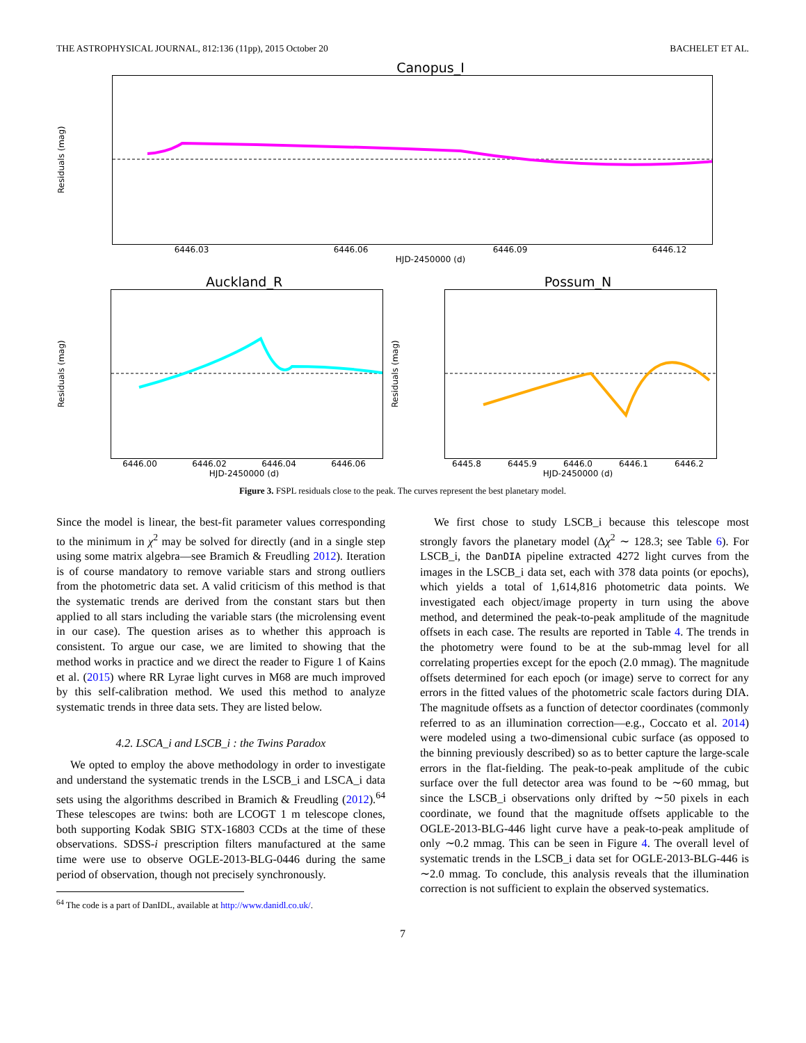THE ASTROPHYSICAL JOURNAL, 812:136 (11pp), 2015 October 20 BACHELET ET AL.
Canopus_I
Residuals (mag)
6446.03 6446.06 6446.09 6446.12
HJD-2450000 (d)
Auckland_R
Residuals (mag)
6446.00 6446.02 6446.04 6446.06
HJD-2450000 (d)
Possum_N
Residuals (mag)
6445.8 6445.9 6446.0 6446.1 6446.2
HJD-2450000 (d)
Figure 3. FSPL residuals close to the peak. The curves represent the best planetary model.
Since the model is linear, the best-fit parameter values corresponding to the minimum in χ<sup>2</sup> may be solved for directly (and in a single step using some matrix algebra—see Bramich & Freudling 2012). Iteration is of course mandatory to remove variable stars and strong outliers from the photometric data set. A valid criticism of this method is that the systematic trends are derived from the constant stars but then applied to all stars including the variable stars (the microlensing event in our case). The question arises as to whether this approach is consistent. To argue our case, we are limited to showing that the method works in practice and we direct the reader to Figure 1 of Kains et al. (2015) where RR Lyrae light curves in M68 are much improved by this self-calibration method. We used this method to analyze systematic trends in three data sets. They are listed below.
4.2. LSCA_i and LSCB_i : the Twins Paradox
We opted to employ the above methodology in order to investigate and understand the systematic trends in the LSCB_i and LSCA_i data sets using the algorithms described in Bramich & Freudling (2012).<sup>64</sup> These telescopes are twins: both are LCOGT 1 m telescope clones, both supporting Kodak SBIG STX-16803 CCDs at the time of these observations. SDSS-i prescription filters manufactured at the same time were use to observe OGLE-2013-BLG-0446 during the same period of observation, though not precisely synchronously.
<sup>64</sup> The code is a part of DanIDL, available at http://www.danidl.co.uk/.
We first chose to study LSCB_i because this telescope most strongly favors the planetary model (Δχ<sup>2</sup> ∼ 128.3; see Table 6). For LSCB_i, the DanDIA pipeline extracted 4272 light curves from the images in the LSCB_i data set, each with 378 data points (or epochs), which yields a total of 1,614,816 photometric data points. We investigated each object/image property in turn using the above method, and determined the peak-to-peak amplitude of the magnitude offsets in each case. The results are reported in Table 4. The trends in the photometry were found to be at the sub-mmag level for all correlating properties except for the epoch (2.0 mmag). The magnitude offsets determined for each epoch (or image) serve to correct for any errors in the fitted values of the photometric scale factors during DIA. The magnitude offsets as a function of detector coordinates (commonly referred to as an illumination correction—e.g., Coccato et al. 2014) were modeled using a two-dimensional cubic surface (as opposed to the binning previously described) so as to better capture the large-scale errors in the flat-fielding. The peak-to-peak amplitude of the cubic surface over the full detector area was found to be ∼60 mmag, but since the LSCB_i observations only drifted by ∼50 pixels in each coordinate, we found that the magnitude offsets applicable to the OGLE-2013-BLG-446 light curve have a peak-to-peak amplitude of only ∼0.2 mmag. This can be seen in Figure 4. The overall level of systematic trends in the LSCB_i data set for OGLE-2013-BLG-446 is ∼2.0 mmag. To conclude, this analysis reveals that the illumination correction is not sufficient to explain the observed systematics.
7